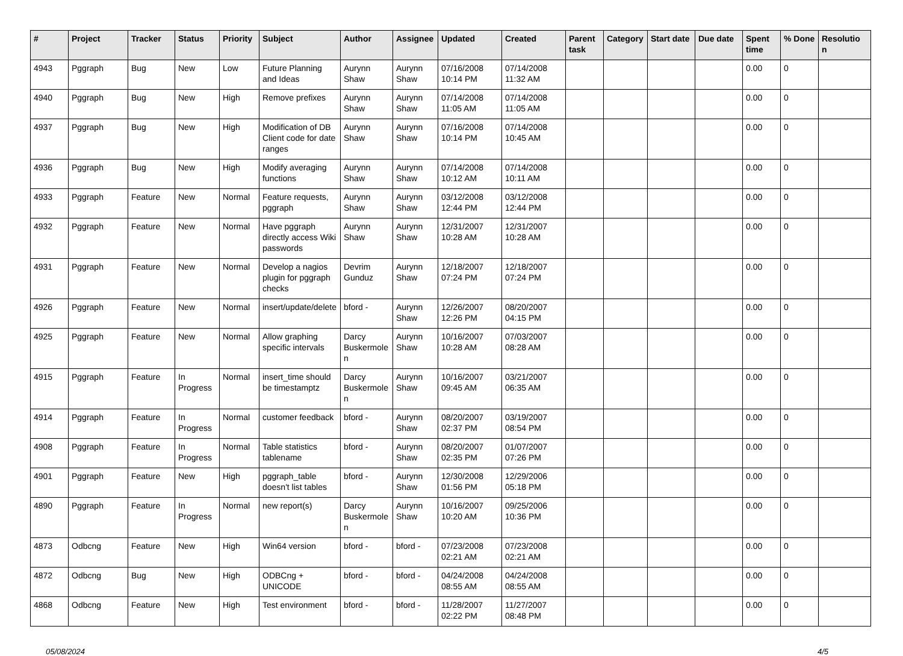| # | Project | Tracker | Status | Priority | Subject | Author | Assignee | Updated | Created | Parent task | Category | Start date | Due date | Spent time | % Done | Resolutio n |
| --- | --- | --- | --- | --- | --- | --- | --- | --- | --- | --- | --- | --- | --- | --- | --- | --- |
| 4943 | Pggraph | Bug | New | Low | Future Planning and Ideas | Aurynn Shaw | Aurynn Shaw | 07/16/2008 10:14 PM | 07/14/2008 11:32 AM | | | | | 0.00 | 0 | |
| 4940 | Pggraph | Bug | New | High | Remove prefixes | Aurynn Shaw | Aurynn Shaw | 07/14/2008 11:05 AM | 07/14/2008 11:05 AM | | | | | 0.00 | 0 | |
| 4937 | Pggraph | Bug | New | High | Modification of DB Client code for date ranges | Aurynn Shaw | Aurynn Shaw | 07/16/2008 10:14 PM | 07/14/2008 10:45 AM | | | | | 0.00 | 0 | |
| 4936 | Pggraph | Bug | New | High | Modify averaging functions | Aurynn Shaw | Aurynn Shaw | 07/14/2008 10:12 AM | 07/14/2008 10:11 AM | | | | | 0.00 | 0 | |
| 4933 | Pggraph | Feature | New | Normal | Feature requests, pggraph | Aurynn Shaw | Aurynn Shaw | 03/12/2008 12:44 PM | 03/12/2008 12:44 PM | | | | | 0.00 | 0 | |
| 4932 | Pggraph | Feature | New | Normal | Have pggraph directly access Wiki passwords | Aurynn Shaw | Aurynn Shaw | 12/31/2007 10:28 AM | 12/31/2007 10:28 AM | | | | | 0.00 | 0 | |
| 4931 | Pggraph | Feature | New | Normal | Develop a nagios plugin for pggraph checks | Devrim Gunduz | Aurynn Shaw | 12/18/2007 07:24 PM | 12/18/2007 07:24 PM | | | | | 0.00 | 0 | |
| 4926 | Pggraph | Feature | New | Normal | insert/update/delete | bford - | Aurynn Shaw | 12/26/2007 12:26 PM | 08/20/2007 04:15 PM | | | | | 0.00 | 0 | |
| 4925 | Pggraph | Feature | New | Normal | Allow graphing specific intervals | Darcy Buskermole n | Aurynn Shaw | 10/16/2007 10:28 AM | 07/03/2007 08:28 AM | | | | | 0.00 | 0 | |
| 4915 | Pggraph | Feature | In Progress | Normal | insert_time should be timestamptz | Darcy Buskermole n | Aurynn Shaw | 10/16/2007 09:45 AM | 03/21/2007 06:35 AM | | | | | 0.00 | 0 | |
| 4914 | Pggraph | Feature | In Progress | Normal | customer feedback | bford - | Aurynn Shaw | 08/20/2007 02:37 PM | 03/19/2007 08:54 PM | | | | | 0.00 | 0 | |
| 4908 | Pggraph | Feature | In Progress | Normal | Table statistics tablename | bford - | Aurynn Shaw | 08/20/2007 02:35 PM | 01/07/2007 07:26 PM | | | | | 0.00 | 0 | |
| 4901 | Pggraph | Feature | New | High | pggraph_table doesn't list tables | bford - | Aurynn Shaw | 12/30/2008 01:56 PM | 12/29/2006 05:18 PM | | | | | 0.00 | 0 | |
| 4890 | Pggraph | Feature | In Progress | Normal | new report(s) | Darcy Buskermole n | Aurynn Shaw | 10/16/2007 10:20 AM | 09/25/2006 10:36 PM | | | | | 0.00 | 0 | |
| 4873 | Odbcng | Feature | New | High | Win64 version | bford - | bford - | 07/23/2008 02:21 AM | 07/23/2008 02:21 AM | | | | | 0.00 | 0 | |
| 4872 | Odbcng | Bug | New | High | ODBCng + UNICODE | bford - | bford - | 04/24/2008 08:55 AM | 04/24/2008 08:55 AM | | | | | 0.00 | 0 | |
| 4868 | Odbcng | Feature | New | High | Test environment | bford - | bford - | 11/28/2007 02:22 PM | 11/27/2007 08:48 PM | | | | | 0.00 | 0 | |
05/08/2024 4/5